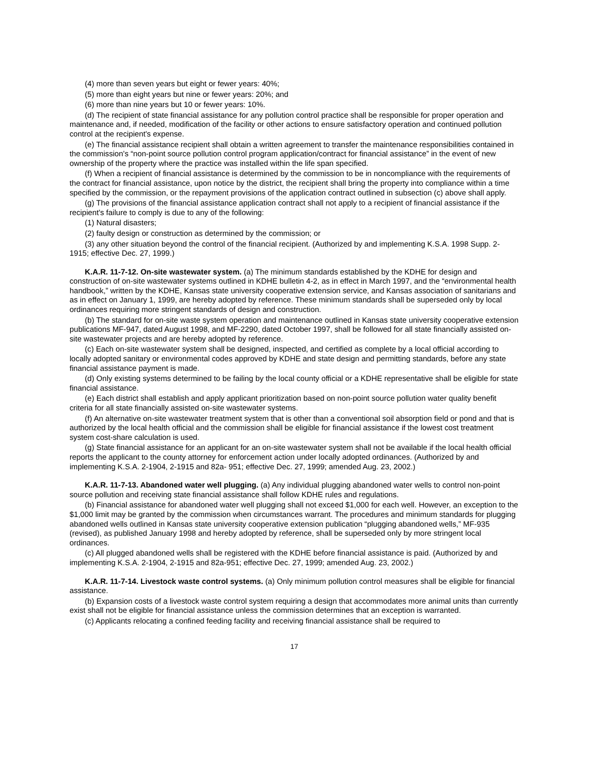(4) more than seven years but eight or fewer years: 40%;
(5) more than eight years but nine or fewer years: 20%; and
(6) more than nine years but 10 or fewer years: 10%.
(d) The recipient of state financial assistance for any pollution control practice shall be responsible for proper operation and maintenance and, if needed, modification of the facility or other actions to ensure satisfactory operation and continued pollution control at the recipient's expense.
(e) The financial assistance recipient shall obtain a written agreement to transfer the maintenance responsibilities contained in the commission's “non-point source pollution control program application/contract for financial assistance” in the event of new ownership of the property where the practice was installed within the life span specified.
(f) When a recipient of financial assistance is determined by the commission to be in noncompliance with the requirements of the contract for financial assistance, upon notice by the district, the recipient shall bring the property into compliance within a time specified by the commission, or the repayment provisions of the application contract outlined in subsection (c) above shall apply.
(g) The provisions of the financial assistance application contract shall not apply to a recipient of financial assistance if the recipient's failure to comply is due to any of the following:
(1) Natural disasters;
(2) faulty design or construction as determined by the commission; or
(3) any other situation beyond the control of the financial recipient. (Authorized by and implementing K.S.A. 1998 Supp. 2-1915; effective Dec. 27, 1999.)
K.A.R. 11-7-12. On-site wastewater system. (a) The minimum standards established by the KDHE for design and construction of on-site wastewater systems outlined in KDHE bulletin 4-2, as in effect in March 1997, and the “environmental health handbook,” written by the KDHE, Kansas state university cooperative extension service, and Kansas association of sanitarians and as in effect on January 1, 1999, are hereby adopted by reference. These minimum standards shall be superseded only by local ordinances requiring more stringent standards of design and construction.
(b) The standard for on-site waste system operation and maintenance outlined in Kansas state university cooperative extension publications MF-947, dated August 1998, and MF-2290, dated October 1997, shall be followed for all state financially assisted on-site wastewater projects and are hereby adopted by reference.
(c) Each on-site wastewater system shall be designed, inspected, and certified as complete by a local official according to locally adopted sanitary or environmental codes approved by KDHE and state design and permitting standards, before any state financial assistance payment is made.
(d) Only existing systems determined to be failing by the local county official or a KDHE representative shall be eligible for state financial assistance.
(e) Each district shall establish and apply applicant prioritization based on non-point source pollution water quality benefit criteria for all state financially assisted on-site wastewater systems.
(f) An alternative on-site wastewater treatment system that is other than a conventional soil absorption field or pond and that is authorized by the local health official and the commission shall be eligible for financial assistance if the lowest cost treatment system cost-share calculation is used.
(g) State financial assistance for an applicant for an on-site wastewater system shall not be available if the local health official reports the applicant to the county attorney for enforcement action under locally adopted ordinances. (Authorized by and implementing K.S.A. 2-1904, 2-1915 and 82a- 951; effective Dec. 27, 1999; amended Aug. 23, 2002.)
K.A.R. 11-7-13. Abandoned water well plugging. (a) Any individual plugging abandoned water wells to control non-point source pollution and receiving state financial assistance shall follow KDHE rules and regulations.
(b) Financial assistance for abandoned water well plugging shall not exceed $1,000 for each well. However, an exception to the $1,000 limit may be granted by the commission when circumstances warrant. The procedures and minimum standards for plugging abandoned wells outlined in Kansas state university cooperative extension publication “plugging abandoned wells,” MF-935 (revised), as published January 1998 and hereby adopted by reference, shall be superseded only by more stringent local ordinances.
(c) All plugged abandoned wells shall be registered with the KDHE before financial assistance is paid. (Authorized by and implementing K.S.A. 2-1904, 2-1915 and 82a-951; effective Dec. 27, 1999; amended Aug. 23, 2002.)
K.A.R. 11-7-14. Livestock waste control systems. (a) Only minimum pollution control measures shall be eligible for financial assistance.
(b) Expansion costs of a livestock waste control system requiring a design that accommodates more animal units than currently exist shall not be eligible for financial assistance unless the commission determines that an exception is warranted.
(c) Applicants relocating a confined feeding facility and receiving financial assistance shall be required to
17